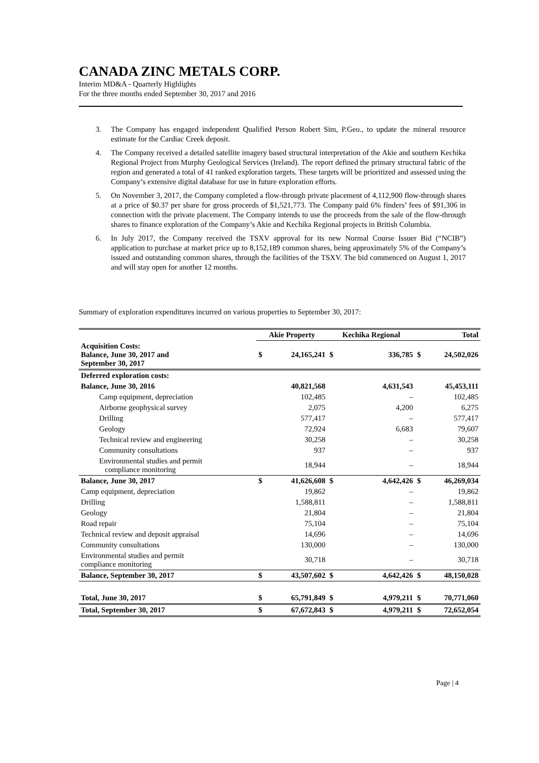CANADA ZINC METALS CORP.
Interim MD&A - Quarterly Highlights
For the three months ended September 30, 2017 and 2016
3. The Company has engaged independent Qualified Person Robert Sim, P.Geo., to update the mineral resource estimate for the Cardiac Creek deposit.
4. The Company received a detailed satellite imagery based structural interpretation of the Akie and southern Kechika Regional Project from Murphy Geological Services (Ireland). The report defined the primary structural fabric of the region and generated a total of 41 ranked exploration targets. These targets will be prioritized and assessed using the Company’s extensive digital database for use in future exploration efforts.
5. On November 3, 2017, the Company completed a flow-through private placement of 4,112,900 flow-through shares at a price of $0.37 per share for gross proceeds of $1,521,773. The Company paid 6% finders’ fees of $91,306 in connection with the private placement. The Company intends to use the proceeds from the sale of the flow-through shares to finance exploration of the Company’s Akie and Kechika Regional projects in British Columbia.
6. In July 2017, the Company received the TSXV approval for its new Normal Course Issuer Bid (“NCIB”) application to purchase at market price up to 8,152,189 common shares, being approximately 5% of the Company’s issued and outstanding common shares, through the facilities of the TSXV. The bid commenced on August 1, 2017 and will stay open for another 12 months.
Summary of exploration expenditures incurred on various properties to September 30, 2017:
| | Akie Property | | Kechika Regional | | Total | |
| --- | --- | --- | --- | --- | --- | --- |
| Acquisition Costs: Balance, June 30, 2017 and September 30, 2017 | $ | 24,165,241 | $ | 336,785 | $ | 24,502,026 |
| Deferred exploration costs: | | | | | | |
| Balance, June 30, 2016 | | 40,821,568 | | 4,631,543 | | 45,453,111 |
| Camp equipment, depreciation | | 102,485 | | – | | 102,485 |
| Airborne geophysical survey | | 2,075 | | 4,200 | | 6,275 |
| Drilling | | 577,417 | | – | | 577,417 |
| Geology | | 72,924 | | 6,683 | | 79,607 |
| Technical review and engineering | | 30,258 | | – | | 30,258 |
| Community consultations | | 937 | | – | | 937 |
| Environmental studies and permit compliance monitoring | | 18,944 | | – | | 18,944 |
| Balance, June 30, 2017 | $ | 41,626,608 | $ | 4,642,426 | $ | 46,269,034 |
| Camp equipment, depreciation | | 19,862 | | – | | 19,862 |
| Drilling | | 1,588,811 | | – | | 1,588,811 |
| Geology | | 21,804 | | – | | 21,804 |
| Road repair | | 75,104 | | – | | 75,104 |
| Technical review and deposit appraisal | | 14,696 | | – | | 14,696 |
| Community consultations | | 130,000 | | – | | 130,000 |
| Environmental studies and permit compliance monitoring | | 30,718 | | – | | 30,718 |
| Balance, September 30, 2017 | $ | 43,507,602 | $ | 4,642,426 | $ | 48,150,028 |
| Total, June 30, 2017 | $ | 65,791,849 | $ | 4,979,211 | $ | 70,771,060 |
| Total, September 30, 2017 | $ | 67,672,843 | $ | 4,979,211 | $ | 72,652,054 |
Page | 4